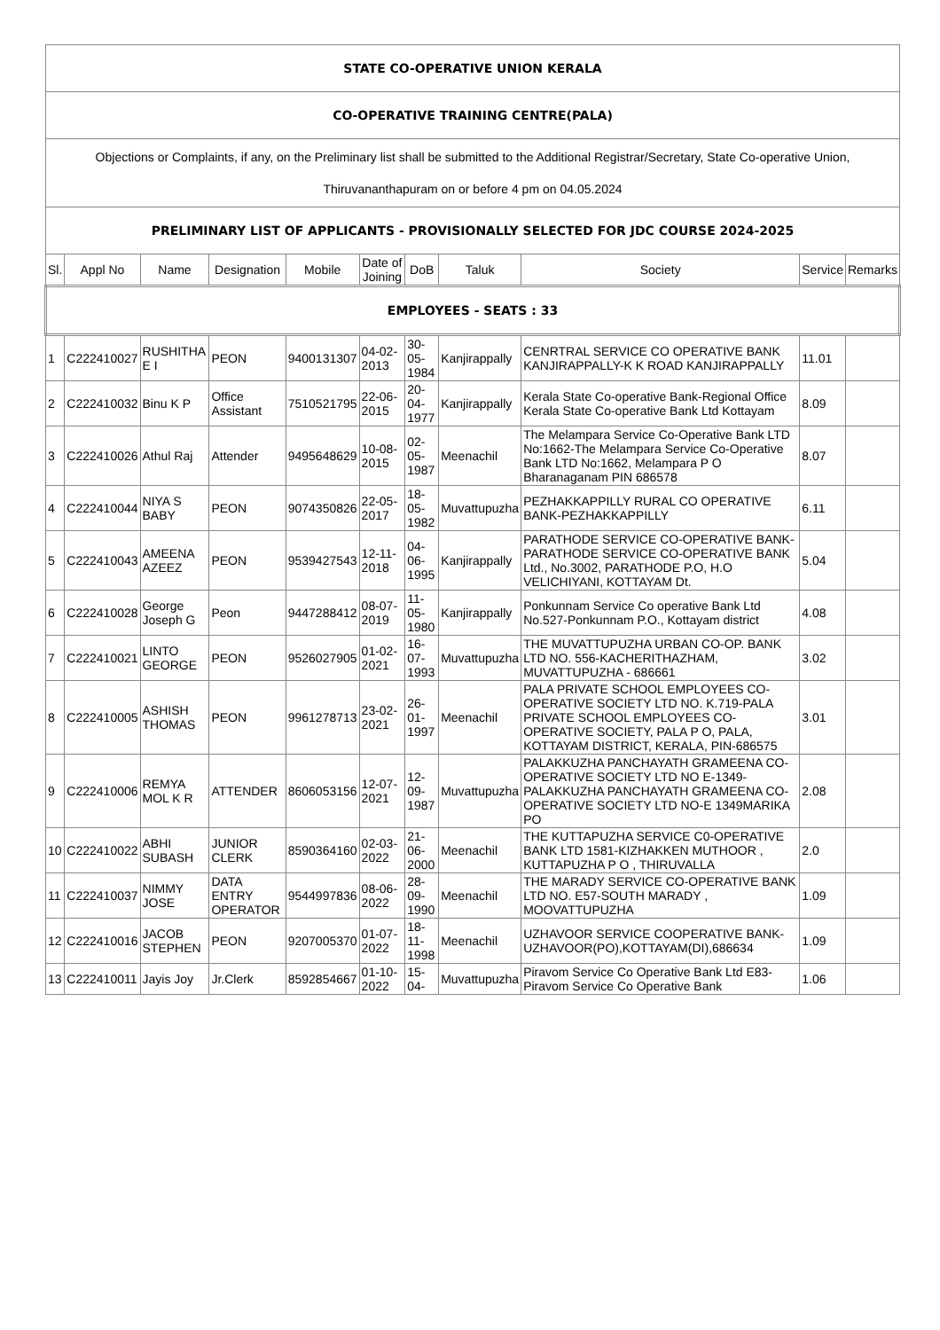| STATE CO-OPERATIVE UNION KERALA | | | | | | | | | | |
| CO-OPERATIVE TRAINING CENTRE(PALA) | | | | | | | | | | |
| Objections or Complaints, if any, on the Preliminary list shall be submitted to the Additional Registrar/Secretary, State Co-operative Union, Thiruvananthapuram on or before 4 pm on 04.05.2024 | | | | | | | | | | |
| PRELIMINARY LIST OF APPLICANTS - PROVISIONALLY SELECTED FOR JDC COURSE 2024-2025 | | | | | | | | | | |
| Sl. | Appl No | Name | Designation | Mobile | Date of Joining | DoB | Taluk | Society | Service | Remarks |
| EMPLOYEES - SEATS : 33 | | | | | | | | | | |
| 1 | C222410027 | RUSHITHA E I | PEON | 9400131307 | 04-02-2013 | 30-05-1984 | Kanjirappally | CENRTRAL SERVICE CO OPERATIVE BANK KANJIRAPPALLY-K K ROAD KANJIRAPPALLY | 11.01 | |
| 2 | C222410032 | Binu K P | Office Assistant | 7510521795 | 22-06-2015 | 20-04-1977 | Kanjirappally | Kerala State Co-operative Bank-Regional Office Kerala State Co-operative Bank Ltd Kottayam | 8.09 | |
| 3 | C222410026 | Athul Raj | Attender | 9495648629 | 10-08-2015 | 02-05-1987 | Meenachil | The Melampara Service Co-Operative Bank LTD No:1662-The Melampara Service Co-Operative Bank LTD No:1662, Melampara P O Bharanaganam PIN 686578 | 8.07 | |
| 4 | C222410044 | NIYA S BABY | PEON | 9074350826 | 22-05-2017 | 18-05-1982 | Muvattupuzha | PEZHAKKAPPILLY RURAL CO OPERATIVE BANK-PEZHAKKAPPILLY | 6.11 | |
| 5 | C222410043 | AMEENA AZEEZ | PEON | 9539427543 | 12-11-2018 | 04-06-1995 | Kanjirappally | PARATHODE SERVICE CO-OPERATIVE BANK-PARATHODE SERVICE CO-OPERATIVE BANK Ltd., No.3002, PARATHODE P.O, H.O VELICHIYANI, KOTTAYAM Dt. | 5.04 | |
| 6 | C222410028 | George Joseph G | Peon | 9447288412 | 08-07-2019 | 11-05-1980 | Kanjirappally | Ponkunnam Service Co operative Bank Ltd No.527-Ponkunnam P.O., Kottayam district | 4.08 | |
| 7 | C222410021 | LINTO GEORGE | PEON | 9526027905 | 01-02-2021 | 16-07-1993 | Muvattupuzha | THE MUVATTUPUZHA URBAN CO-OP. BANK LTD NO. 556-KACHERITHAZHAM, MUVATTUPUZHA - 686661 | 3.02 | |
| 8 | C222410005 | ASHISH THOMAS | PEON | 9961278713 | 23-02-2021 | 26-01-1997 | Meenachil | PALA PRIVATE SCHOOL EMPLOYEES CO-OPERATIVE SOCIETY LTD NO. K.719-PALA PRIVATE SCHOOL EMPLOYEES CO-OPERATIVE SOCIETY, PALA P O, PALA, KOTTAYAM DISTRICT, KERALA, PIN-686575 | 3.01 | |
| 9 | C222410006 | REMYA MOL K R | ATTENDER | 8606053156 | 12-07-2021 | 12-09-1987 | Muvattupuzha | PALAKKUZHA PANCHAYATH GRAMEENA CO-OPERATIVE SOCIETY LTD NO E-1349-PALAKKUZHA PANCHAYATH GRAMEENA CO-OPERATIVE SOCIETY LTD NO-E 1349MARIKA PO | 2.08 | |
| 10 | C222410022 | ABHI SUBASH | JUNIOR CLERK | 8590364160 | 02-03-2022 | 21-06-2000 | Meenachil | THE KUTTAPUZHA SERVICE C0-OPERATIVE BANK LTD 1581-KIZHAKKEN MUTHOOR , KUTTAPUZHA P O , THIRUVALLA | 2.0 | |
| 11 | C222410037 | NIMMY JOSE | DATA ENTRY OPERATOR | 9544997836 | 08-06-2022 | 28-09-1990 | Meenachil | THE MARADY SERVICE CO-OPERATIVE BANK LTD NO. E57-SOUTH MARADY , MOOVATTUPUZHA | 1.09 | |
| 12 | C222410016 | JACOB STEPHEN | PEON | 9207005370 | 01-07-2022 | 18-11-1998 | Meenachil | UZHAVOOR SERVICE COOPERATIVE BANK-UZHAVOOR(PO),KOTTAYAM(DI),686634 | 1.09 | |
| 13 | C222410011 | Jayis Joy | Jr.Clerk | 8592854667 | 01-10-2022 | 15-04- | Muvattupuzha | Piravom Service Co Operative Bank Ltd E83-Piravom Service Co Operative Bank | 1.06 | |